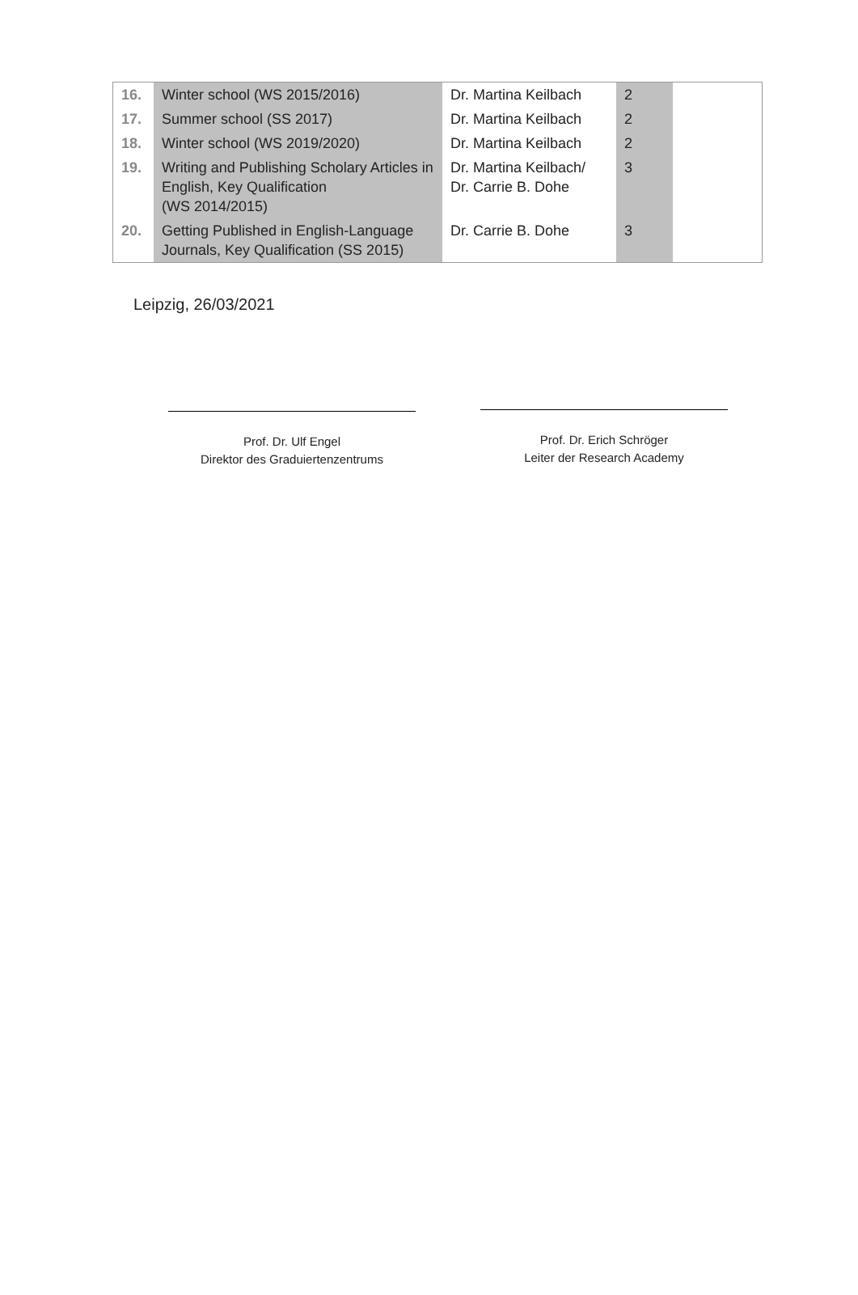| 16. | Winter school (WS 2015/2016) | Dr. Martina Keilbach | 2 | |
| 17. | Summer school (SS 2017) | Dr. Martina Keilbach | 2 | |
| 18. | Winter school (WS 2019/2020) | Dr. Martina Keilbach | 2 | |
| 19. | Writing and Publishing Scholary Articles in English, Key Qualification (WS 2014/2015) | Dr. Martina Keilbach/ Dr. Carrie B. Dohe | 3 | |
| 20. | Getting Published in English-Language Journals, Key Qualification (SS 2015) | Dr. Carrie B. Dohe | 3 | |
Leipzig, 26/03/2021
Prof. Dr. Ulf Engel
Direktor des Graduiertenzentrums
Prof. Dr. Erich Schröger
Leiter der Research Academy